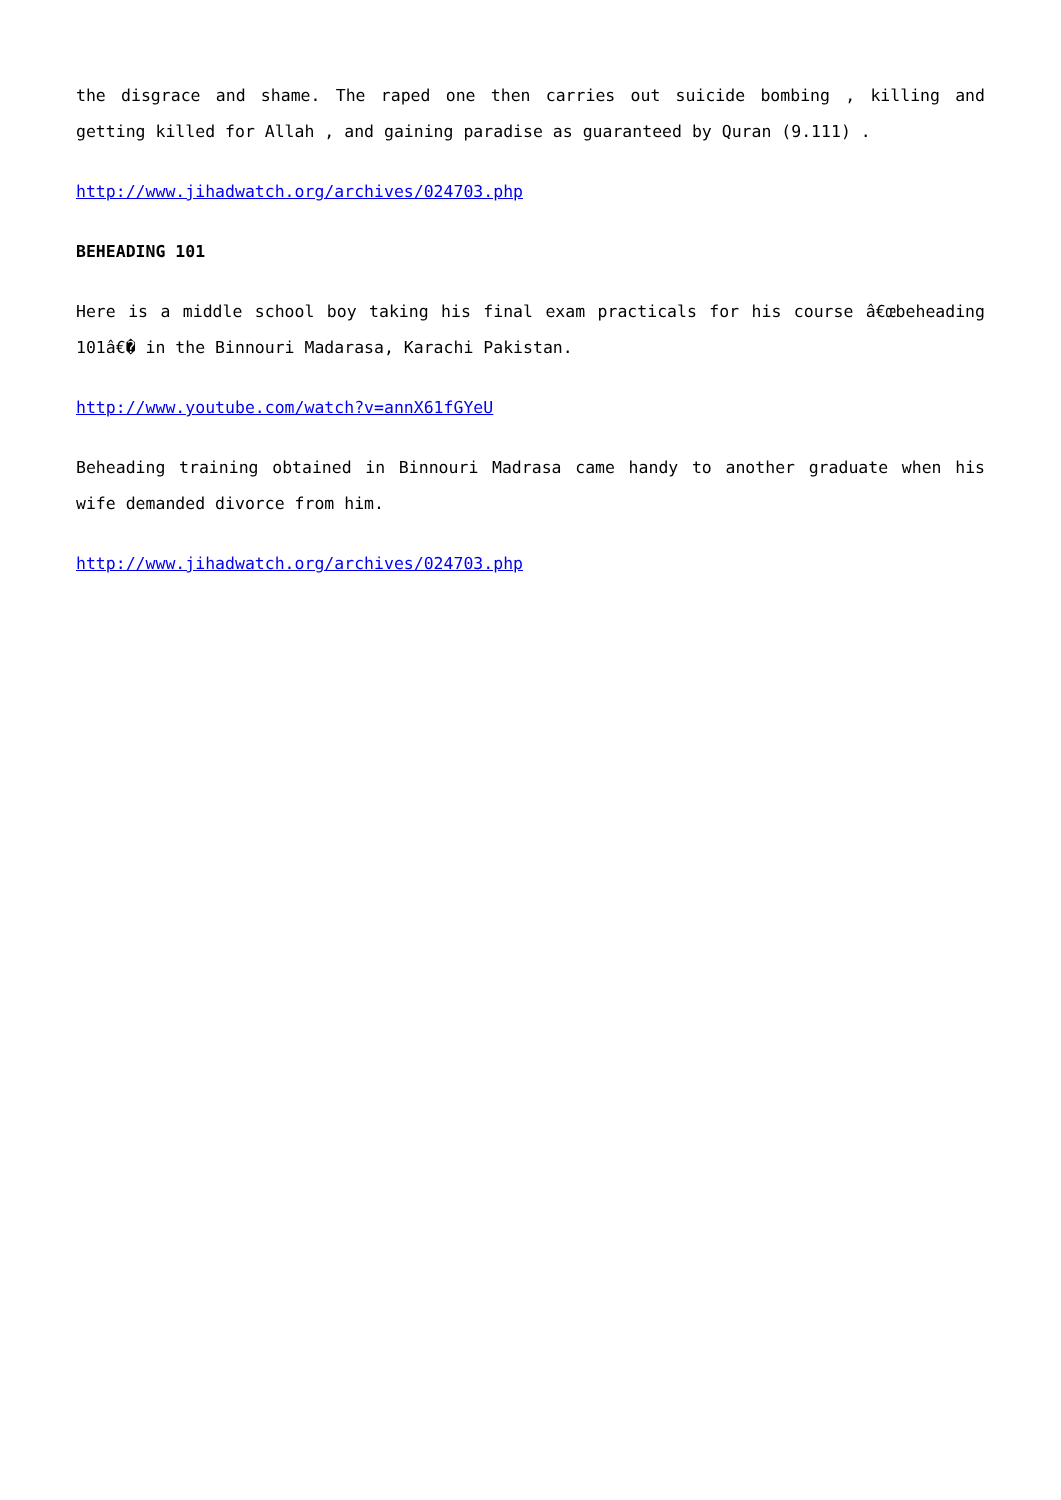the disgrace and shame. The raped one then carries out suicide bombing , killing and getting killed for Allah , and gaining paradise as guaranteed by Quran (9.111) .
http://www.jihadwatch.org/archives/024703.php
BEHEADING 101
Here is a middle school boy taking his final exam practicals for his course â€œbeheading 101â€� in the Binnouri Madarasa, Karachi Pakistan.
http://www.youtube.com/watch?v=annX61fGYeU
Beheading training obtained in Binnouri Madrasa came handy to another graduate when his wife demanded divorce from him.
http://www.jihadwatch.org/archives/024703.php